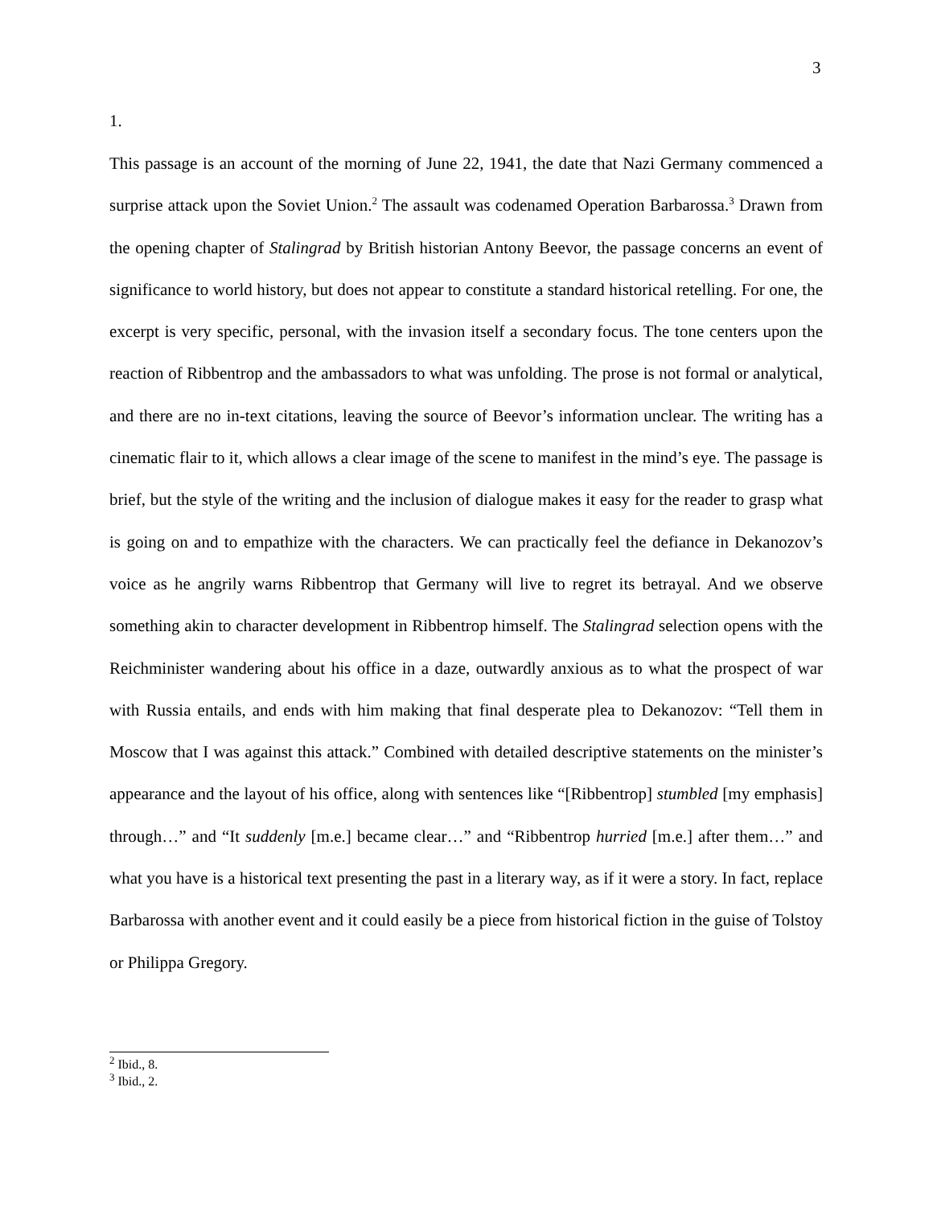3
1.
This passage is an account of the morning of June 22, 1941, the date that Nazi Germany commenced a surprise attack upon the Soviet Union.<sup>2</sup> The assault was codenamed Operation Barbarossa.<sup>3</sup> Drawn from the opening chapter of Stalingrad by British historian Antony Beevor, the passage concerns an event of significance to world history, but does not appear to constitute a standard historical retelling. For one, the excerpt is very specific, personal, with the invasion itself a secondary focus. The tone centers upon the reaction of Ribbentrop and the ambassadors to what was unfolding. The prose is not formal or analytical, and there are no in-text citations, leaving the source of Beevor’s information unclear. The writing has a cinematic flair to it, which allows a clear image of the scene to manifest in the mind’s eye. The passage is brief, but the style of the writing and the inclusion of dialogue makes it easy for the reader to grasp what is going on and to empathize with the characters. We can practically feel the defiance in Dekanozov’s voice as he angrily warns Ribbentrop that Germany will live to regret its betrayal. And we observe something akin to character development in Ribbentrop himself. The Stalingrad selection opens with the Reichminister wandering about his office in a daze, outwardly anxious as to what the prospect of war with Russia entails, and ends with him making that final desperate plea to Dekanozov: “Tell them in Moscow that I was against this attack.” Combined with detailed descriptive statements on the minister’s appearance and the layout of his office, along with sentences like “[Ribbentrop] stumbled [my emphasis] through…” and “It suddenly [m.e.] became clear…” and “Ribbentrop hurried [m.e.] after them…” and what you have is a historical text presenting the past in a literary way, as if it were a story. In fact, replace Barbarossa with another event and it could easily be a piece from historical fiction in the guise of Tolstoy or Philippa Gregory.
<sup>2</sup> Ibid., 8.
<sup>3</sup> Ibid., 2.